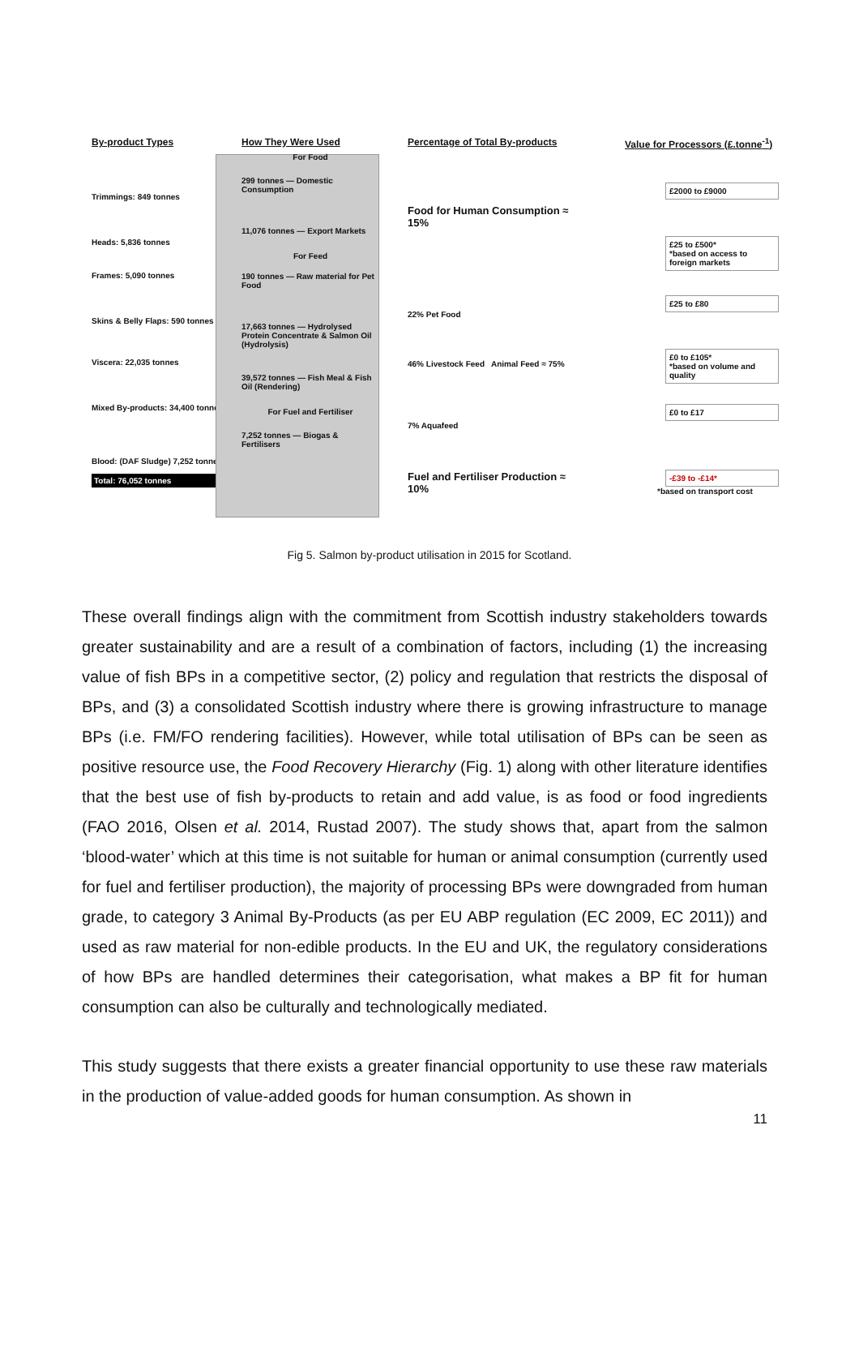By-product Types
Trimmings: 849 tonnes
Heads: 5,836 tonnes
Frames: 5,090 tonnes
Skins & Belly Flaps: 590 tonnes
Viscera: 22,035 tonnes
Mixed By-products: 34,400 tonnes
Blood: (DAF Sludge) 7,252 tonnes
Total: 76,052 tonnes
How They Were Used
For Food
299 tonnes — Domestic Consumption
11,076 tonnes — Export Markets
For Feed
190 tonnes — Raw material for Pet Food
17,663 tonnes — Hydrolysed Protein Concentrate & Salmon Oil (Hydrolysis)
39,572 tonnes — Fish Meal & Fish Oil (Rendering)
For Fuel and Fertiliser
7,252 tonnes — Biogas & Fertilisers
Percentage of Total By-products
Food for Human Consumption ≈ 15%
22% Pet Food
46% Livestock Feed Animal Feed ≈ 75%
7% Aquafeed
Fuel and Fertiliser Production ≈ 10%
Value for Processors (£.tonne<sup>-1</sup>)
£2000 to £9000
£25 to £500*
*based on access to foreign markets
£25 to £80
£0 to £105*
*based on volume and quality
£0 to £17
-£39 to -£14*
*based on transport cost
Fig 5. Salmon by-product utilisation in 2015 for Scotland.
These overall findings align with the commitment from Scottish industry stakeholders towards greater sustainability and are a result of a combination of factors, including (1) the increasing value of fish BPs in a competitive sector, (2) policy and regulation that restricts the disposal of BPs, and (3) a consolidated Scottish industry where there is growing infrastructure to manage BPs (i.e. FM/FO rendering facilities). However, while total utilisation of BPs can be seen as positive resource use, the Food Recovery Hierarchy (Fig. 1) along with other literature identifies that the best use of fish by-products to retain and add value, is as food or food ingredients (FAO 2016, Olsen et al. 2014, Rustad 2007). The study shows that, apart from the salmon ‘blood-water’ which at this time is not suitable for human or animal consumption (currently used for fuel and fertiliser production), the majority of processing BPs were downgraded from human grade, to category 3 Animal By-Products (as per EU ABP regulation (EC 2009, EC 2011)) and used as raw material for non-edible products. In the EU and UK, the regulatory considerations of how BPs are handled determines their categorisation, what makes a BP fit for human consumption can also be culturally and technologically mediated.
This study suggests that there exists a greater financial opportunity to use these raw materials in the production of value-added goods for human consumption. As shown in
11